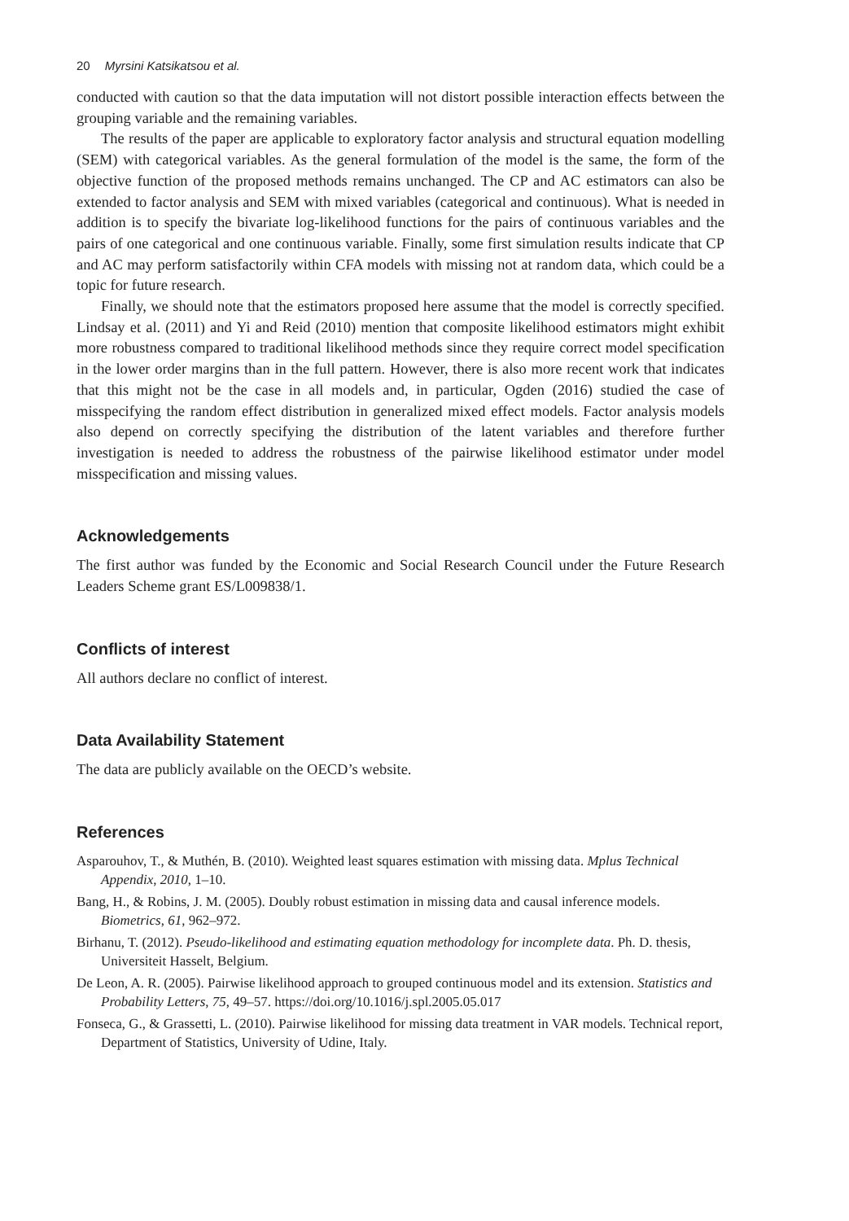20 Myrsini Katsikatsou et al.
conducted with caution so that the data imputation will not distort possible interaction effects between the grouping variable and the remaining variables.
The results of the paper are applicable to exploratory factor analysis and structural equation modelling (SEM) with categorical variables. As the general formulation of the model is the same, the form of the objective function of the proposed methods remains unchanged. The CP and AC estimators can also be extended to factor analysis and SEM with mixed variables (categorical and continuous). What is needed in addition is to specify the bivariate log-likelihood functions for the pairs of continuous variables and the pairs of one categorical and one continuous variable. Finally, some first simulation results indicate that CP and AC may perform satisfactorily within CFA models with missing not at random data, which could be a topic for future research.
Finally, we should note that the estimators proposed here assume that the model is correctly specified. Lindsay et al. (2011) and Yi and Reid (2010) mention that composite likelihood estimators might exhibit more robustness compared to traditional likelihood methods since they require correct model specification in the lower order margins than in the full pattern. However, there is also more recent work that indicates that this might not be the case in all models and, in particular, Ogden (2016) studied the case of misspecifying the random effect distribution in generalized mixed effect models. Factor analysis models also depend on correctly specifying the distribution of the latent variables and therefore further investigation is needed to address the robustness of the pairwise likelihood estimator under model misspecification and missing values.
Acknowledgements
The first author was funded by the Economic and Social Research Council under the Future Research Leaders Scheme grant ES/L009838/1.
Conflicts of interest
All authors declare no conflict of interest.
Data Availability Statement
The data are publicly available on the OECD’s website.
References
Asparouhov, T., & Muthén, B. (2010). Weighted least squares estimation with missing data. Mplus Technical Appendix, 2010, 1–10.
Bang, H., & Robins, J. M. (2005). Doubly robust estimation in missing data and causal inference models. Biometrics, 61, 962–972.
Birhanu, T. (2012). Pseudo-likelihood and estimating equation methodology for incomplete data. Ph. D. thesis, Universiteit Hasselt, Belgium.
De Leon, A. R. (2005). Pairwise likelihood approach to grouped continuous model and its extension. Statistics and Probability Letters, 75, 49–57. https://doi.org/10.1016/j.spl.2005.05.017
Fonseca, G., & Grassetti, L. (2010). Pairwise likelihood for missing data treatment in VAR models. Technical report, Department of Statistics, University of Udine, Italy.